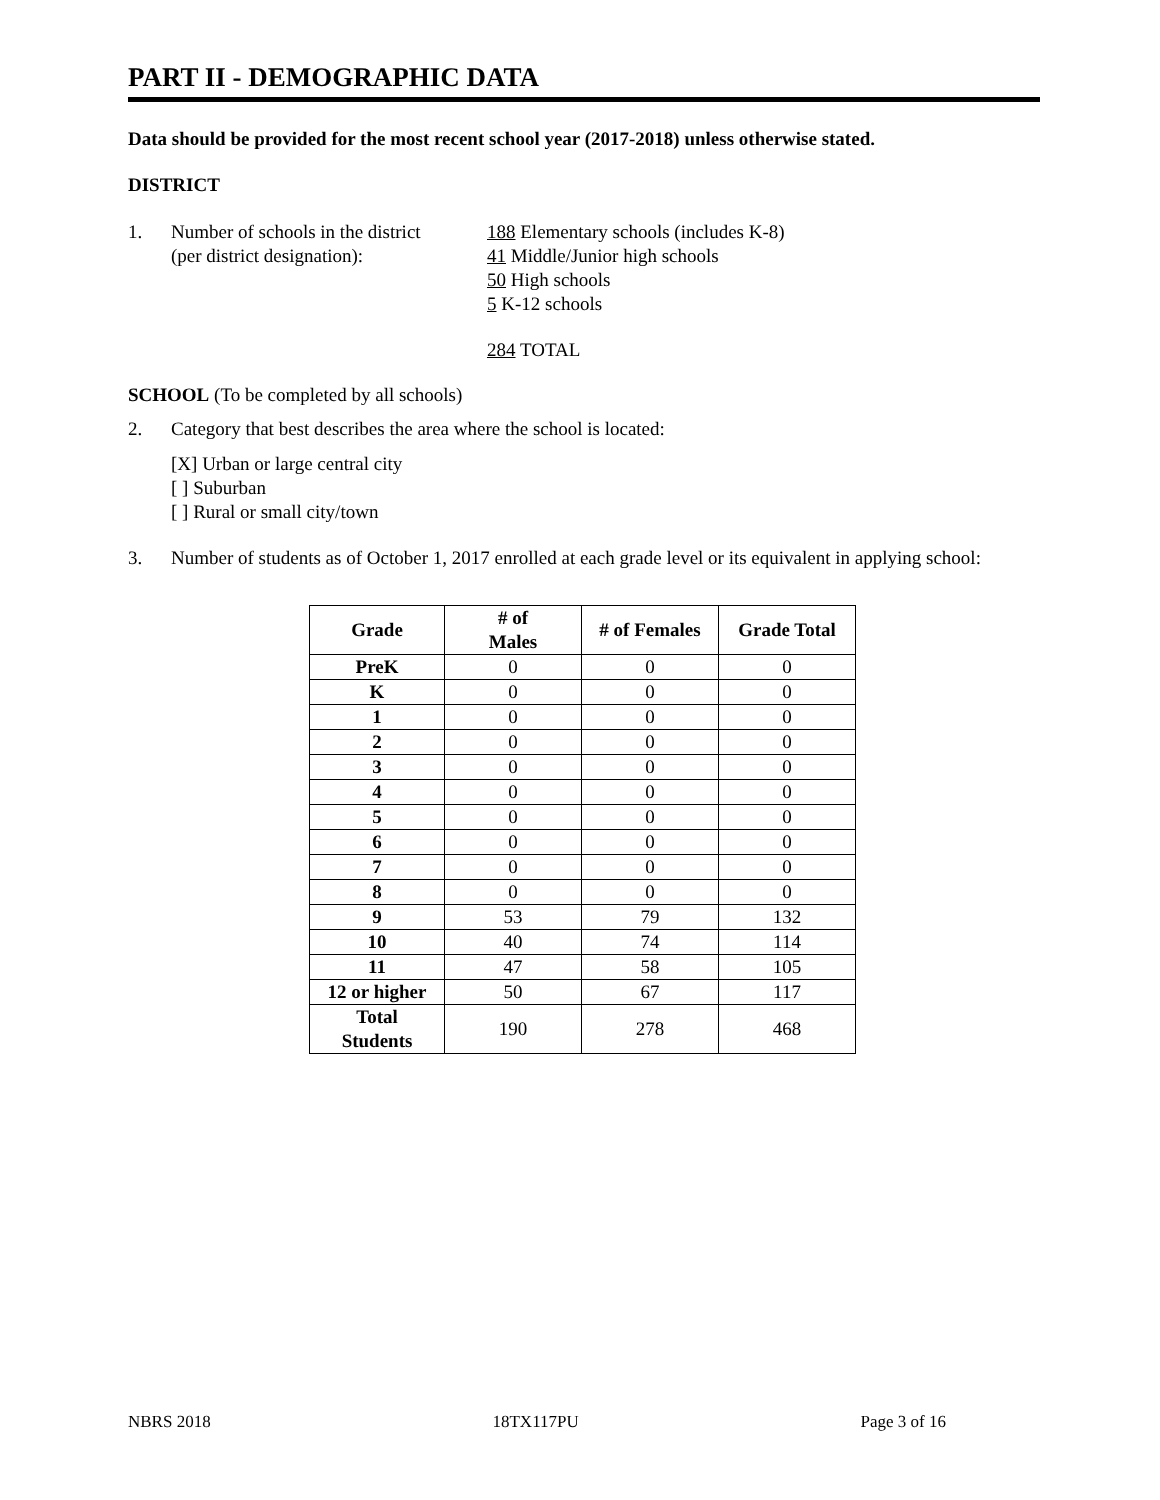PART II - DEMOGRAPHIC DATA
Data should be provided for the most recent school year (2017-2018) unless otherwise stated.
DISTRICT
1. Number of schools in the district
(per district designation):
188 Elementary schools (includes K-8)
41 Middle/Junior high schools
50 High schools
5 K-12 schools
284 TOTAL
SCHOOL (To be completed by all schools)
2. Category that best describes the area where the school is located:
[X] Urban or large central city
[ ] Suburban
[ ] Rural or small city/town
3. Number of students as of October 1, 2017 enrolled at each grade level or its equivalent in applying school:
| Grade | # of Males | # of Females | Grade Total |
| --- | --- | --- | --- |
| PreK | 0 | 0 | 0 |
| K | 0 | 0 | 0 |
| 1 | 0 | 0 | 0 |
| 2 | 0 | 0 | 0 |
| 3 | 0 | 0 | 0 |
| 4 | 0 | 0 | 0 |
| 5 | 0 | 0 | 0 |
| 6 | 0 | 0 | 0 |
| 7 | 0 | 0 | 0 |
| 8 | 0 | 0 | 0 |
| 9 | 53 | 79 | 132 |
| 10 | 40 | 74 | 114 |
| 11 | 47 | 58 | 105 |
| 12 or higher | 50 | 67 | 117 |
| Total Students | 190 | 278 | 468 |
NBRS 2018 18TX117PU Page 3 of 16